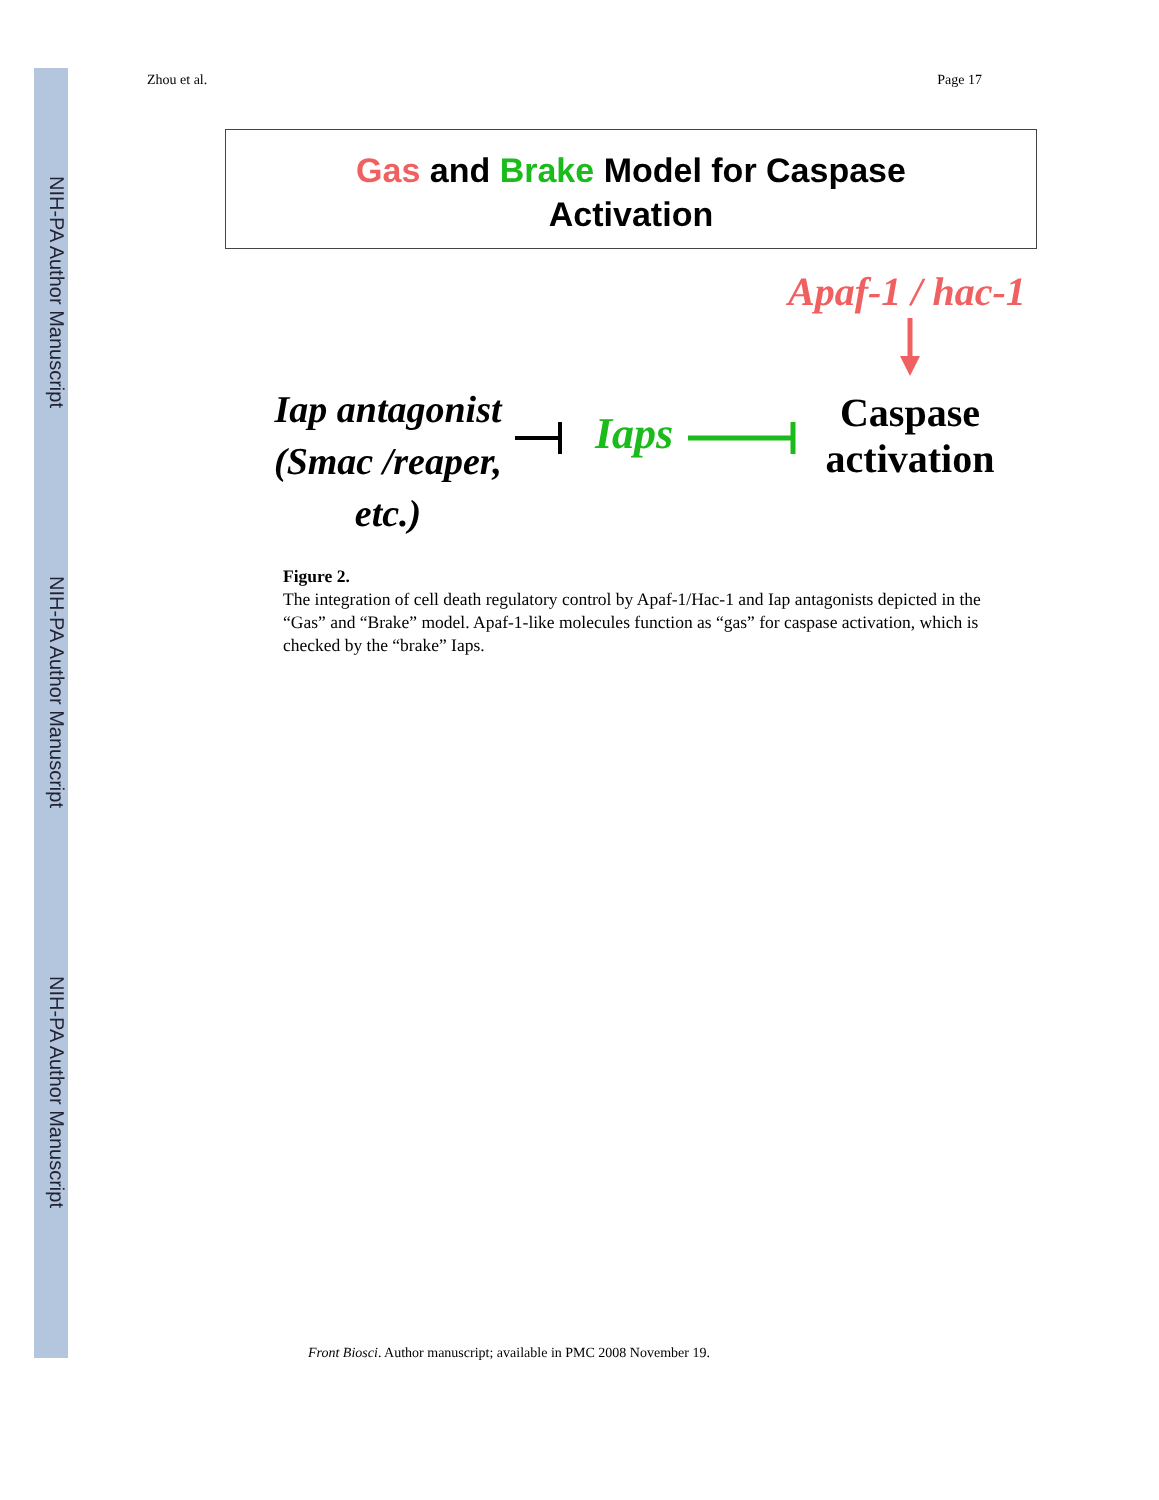NIH-PA Author Manuscript
NIH-PA Author Manuscript
NIH-PA Author Manuscript
Zhou et al. Page 17
Gas and Brake Model for Caspase
Activation
Apaf-1 / hac-1
Iap antagonist (Smac /reaper, etc.)
Iaps
Caspase activation
Figure 2.
The integration of cell death regulatory control by Apaf-1/Hac-1 and Iap antagonists depicted in the “Gas” and “Brake” model. Apaf-1-like molecules function as “gas” for caspase activation, which is checked by the “brake” Iaps.
Front Biosci. Author manuscript; available in PMC 2008 November 19.